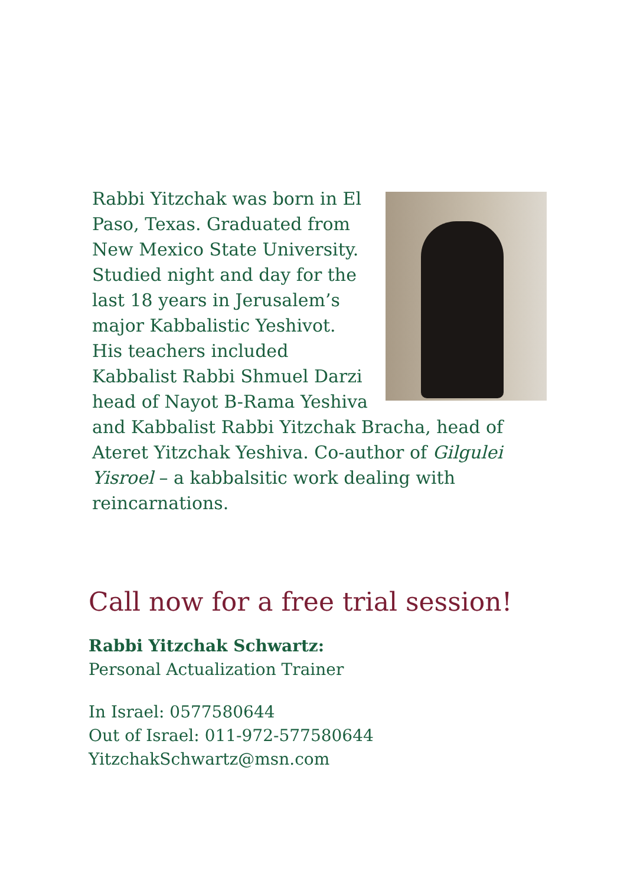Rabbi Yitzchak was born in El Paso, Texas. Graduated from New Mexico State University. Studied night and day for the last 18 years in Jerusalem’s major Kabbalistic Yeshivot. His teachers included Kabbalist Rabbi Shmuel Darzi head of Nayot B-Rama Yeshiva and Kabbalist Rabbi Yitzchak Bracha, head of Ateret Yitzchak Yeshiva. Co-author of Gilgulei Yisroel – a kabbalsitic work dealing with reincarnations.
Call now for a free trial session!
Rabbi Yitzchak Schwartz:
Personal Actualization Trainer
In Israel: 0577580644
Out of Israel: 011-972-577580644
YitzchakSchwartz@msn.com